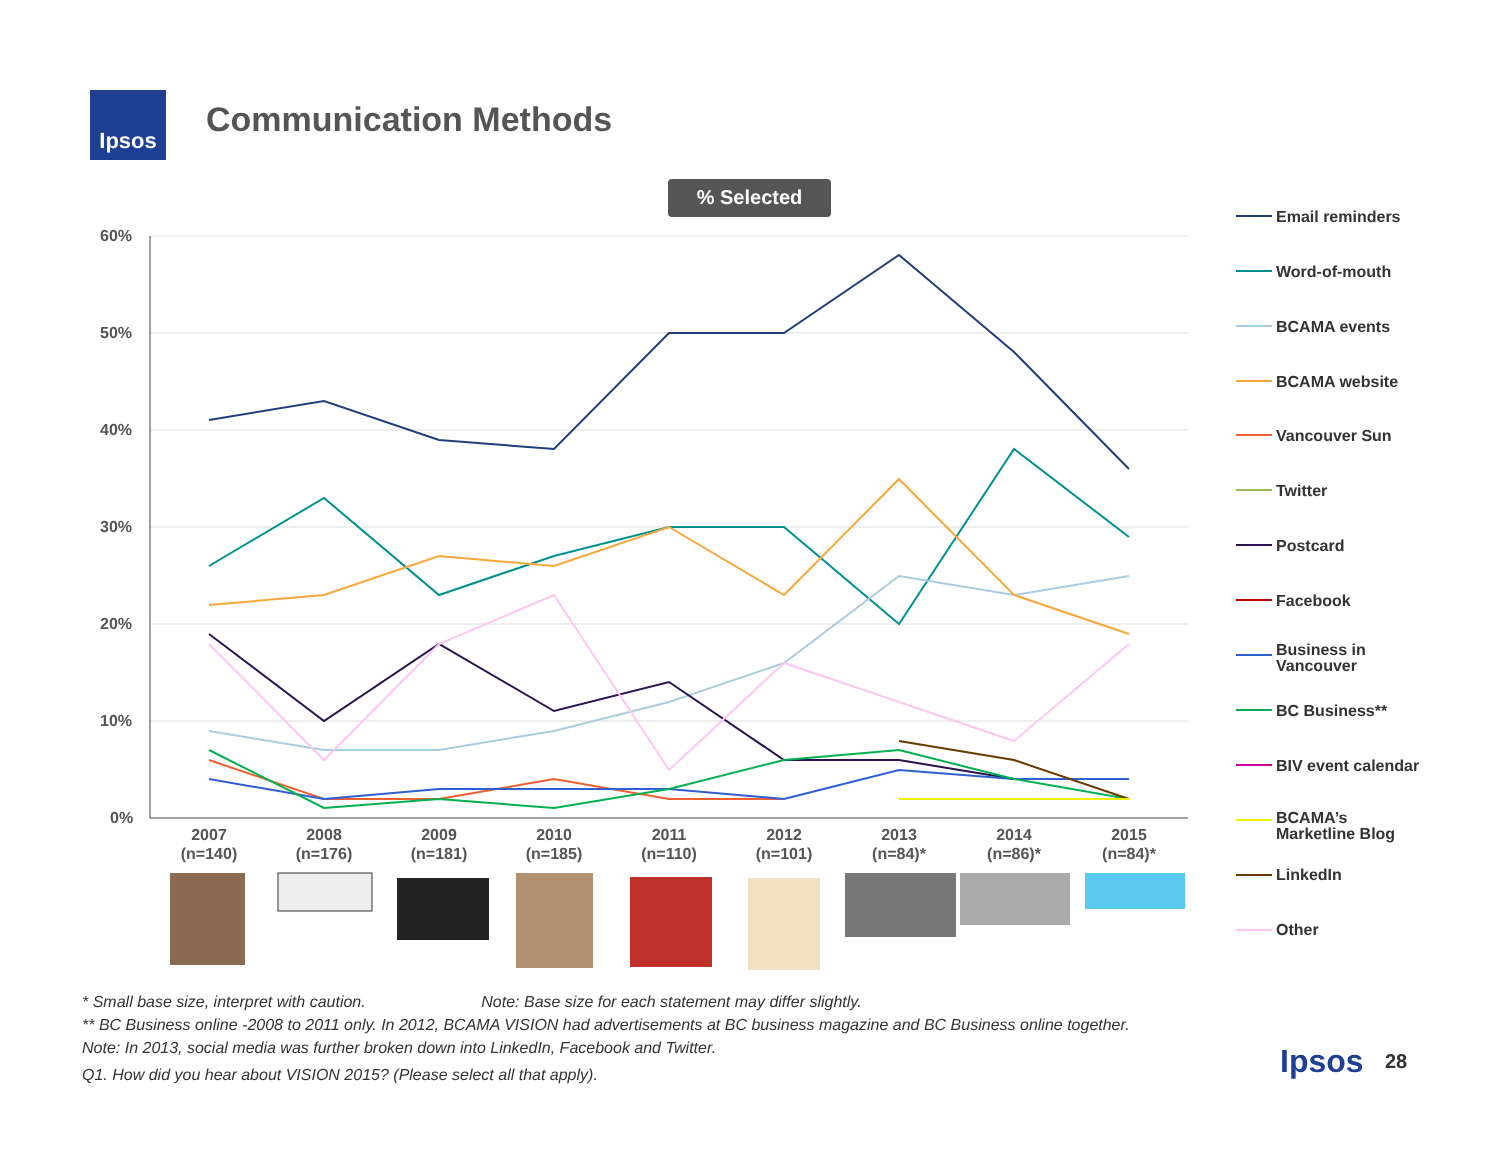Ipsos Communication Methods
% Selected
60%
50%
40%
30%
20%
10%
0%
2007
(n=140)
2008
(n=176)
2009
(n=181)
2010
(n=185)
2011
(n=110)
2012
(n=101)
2013
(n=84)*
2014
(n=86)*
2015
(n=84)*
Email reminders
Word-of-mouth
BCAMA events
BCAMA website
Vancouver Sun
Twitter
Postcard
Facebook
Business in
Vancouver
BC Business**
BIV event calendar
BCAMA’s
Marketline Blog
LinkedIn
Other
* Small base size, interpret with caution. Note: Base size for each statement may differ slightly.
** BC Business online -2008 to 2011 only. In 2012, BCAMA VISION had advertisements at BC business magazine and BC Business online together.
Note: In 2013, social media was further broken down into LinkedIn, Facebook and Twitter.
Q1. How did you hear about VISION 2015? (Please select all that apply).
Ipsos 28